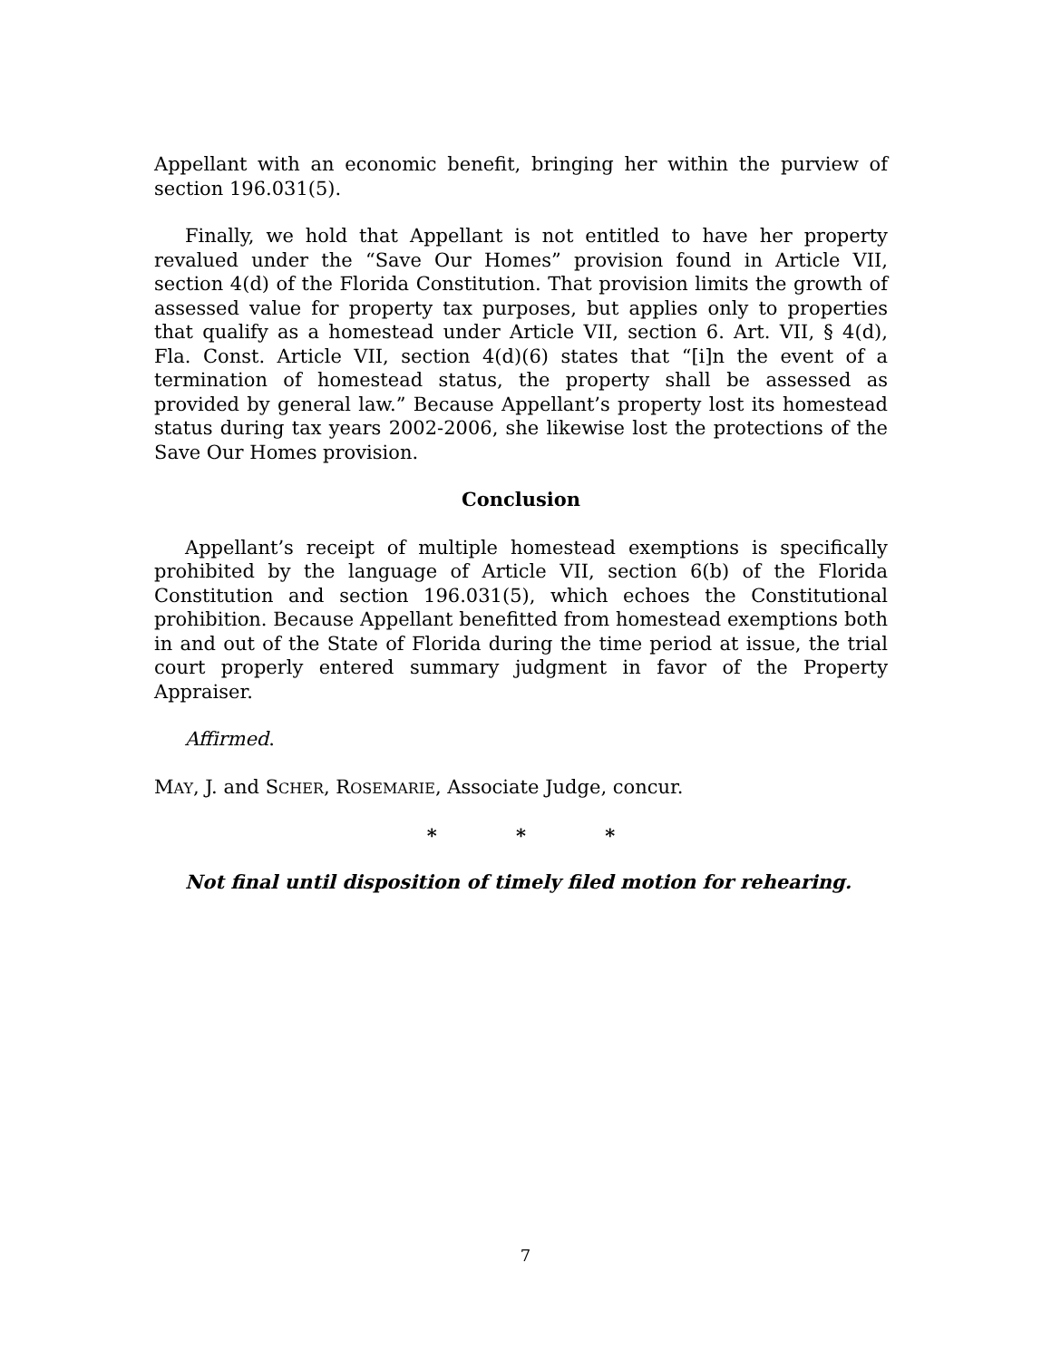Appellant with an economic benefit, bringing her within the purview of section 196.031(5).
Finally, we hold that Appellant is not entitled to have her property revalued under the “Save Our Homes” provision found in Article VII, section 4(d) of the Florida Constitution. That provision limits the growth of assessed value for property tax purposes, but applies only to properties that qualify as a homestead under Article VII, section 6. Art. VII, § 4(d), Fla. Const. Article VII, section 4(d)(6) states that “[i]n the event of a termination of homestead status, the property shall be assessed as provided by general law.” Because Appellant’s property lost its homestead status during tax years 2002-2006, she likewise lost the protections of the Save Our Homes provision.
Conclusion
Appellant’s receipt of multiple homestead exemptions is specifically prohibited by the language of Article VII, section 6(b) of the Florida Constitution and section 196.031(5), which echoes the Constitutional prohibition. Because Appellant benefitted from homestead exemptions both in and out of the State of Florida during the time period at issue, the trial court properly entered summary judgment in favor of the Property Appraiser.
Affirmed.
MAY, J. and SCHER, ROSEMARIE, Associate Judge, concur.
* * *
Not final until disposition of timely filed motion for rehearing.
7